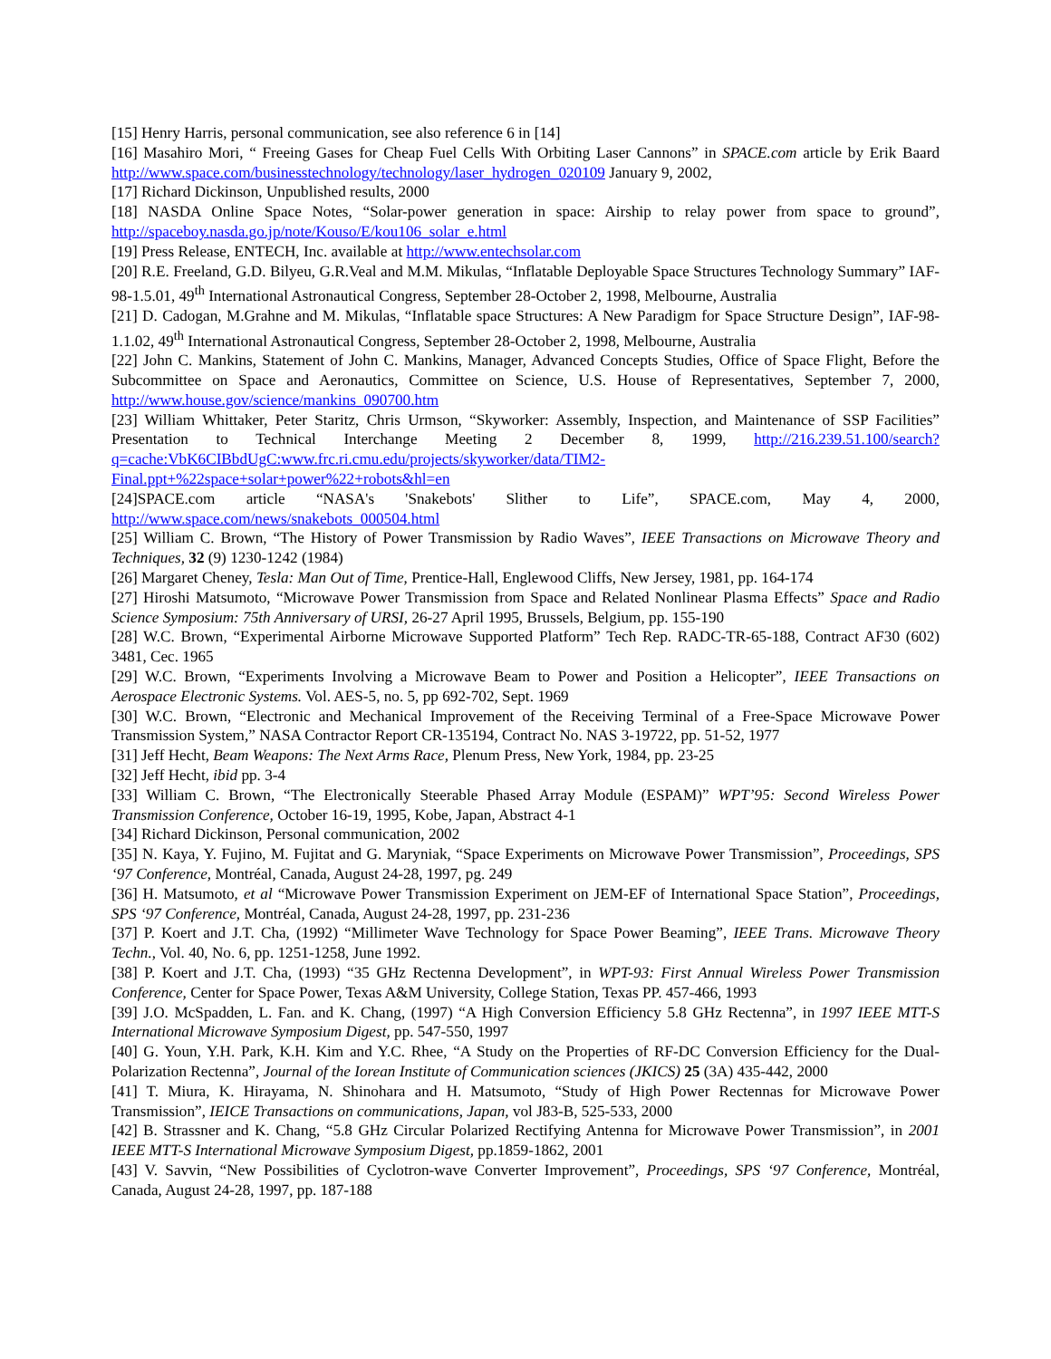[15] Henry Harris, personal communication, see also reference 6 in [14]
[16] Masahiro Mori, “ Freeing Gases for Cheap Fuel Cells With Orbiting Laser Cannons” in SPACE.com article by Erik Baard http://www.space.com/businesstechnology/technology/laser_hydrogen_020109 January 9, 2002,
[17] Richard Dickinson, Unpublished results, 2000
[18] NASDA Online Space Notes, “Solar-power generation in space: Airship to relay power from space to ground”, http://spaceboy.nasda.go.jp/note/Kouso/E/kou106_solar_e.html
[19] Press Release, ENTECH, Inc. available at http://www.entechsolar.com
[20] R.E. Freeland, G.D. Bilyeu, G.R.Veal and M.M. Mikulas, “Inflatable Deployable Space Structures Technology Summary” IAF-98-1.5.01, 49<sup>th</sup> International Astronautical Congress, September 28-October 2, 1998, Melbourne, Australia
[21] D. Cadogan, M.Grahne and M. Mikulas, “Inflatable space Structures: A New Paradigm for Space Structure Design”, IAF-98-1.1.02, 49<sup>th</sup> International Astronautical Congress, September 28-October 2, 1998, Melbourne, Australia
[22] John C. Mankins, Statement of John C. Mankins, Manager, Advanced Concepts Studies, Office of Space Flight, Before the Subcommittee on Space and Aeronautics, Committee on Science, U.S. House of Representatives, September 7, 2000, http://www.house.gov/science/mankins_090700.htm
[23] William Whittaker, Peter Staritz, Chris Urmson, “Skyworker: Assembly, Inspection, and Maintenance of SSP Facilities” Presentation to Technical Interchange Meeting 2 December 8, 1999, http://216.239.51.100/search?q=cache:VbK6CIBbdUgC:www.frc.ri.cmu.edu/projects/skyworker/data/TIM2-Final.ppt+%22space+solar+power%22+robots&hl=en
[24]SPACE.com article “NASA's 'Snakebots' Slither to Life”, SPACE.com, May 4, 2000, http://www.space.com/news/snakebots_000504.html
[25] William C. Brown, “The History of Power Transmission by Radio Waves”, IEEE Transactions on Microwave Theory and Techniques, 32 (9) 1230-1242 (1984)
[26] Margaret Cheney, Tesla: Man Out of Time, Prentice-Hall, Englewood Cliffs, New Jersey, 1981, pp. 164-174
[27] Hiroshi Matsumoto, “Microwave Power Transmission from Space and Related Nonlinear Plasma Effects” Space and Radio Science Symposium: 75th Anniversary of URSI, 26-27 April 1995, Brussels, Belgium, pp. 155-190
[28] W.C. Brown, “Experimental Airborne Microwave Supported Platform” Tech Rep. RADC-TR-65-188, Contract AF30 (602) 3481, Cec. 1965
[29] W.C. Brown, “Experiments Involving a Microwave Beam to Power and Position a Helicopter”, IEEE Transactions on Aerospace Electronic Systems. Vol. AES-5, no. 5, pp 692-702, Sept. 1969
[30] W.C. Brown, “Electronic and Mechanical Improvement of the Receiving Terminal of a Free-Space Microwave Power Transmission System,” NASA Contractor Report CR-135194, Contract No. NAS 3-19722, pp. 51-52, 1977
[31] Jeff Hecht, Beam Weapons: The Next Arms Race, Plenum Press, New York, 1984, pp. 23-25
[32] Jeff Hecht, ibid pp. 3-4
[33] William C. Brown, “The Electronically Steerable Phased Array Module (ESPAM)” WPT’95: Second Wireless Power Transmission Conference, October 16-19, 1995, Kobe, Japan, Abstract 4-1
[34] Richard Dickinson, Personal communication, 2002
[35] N. Kaya, Y. Fujino, M. Fujitat and G. Maryniak, “Space Experiments on Microwave Power Transmission”, Proceedings, SPS ‘97 Conference, Montréal, Canada, August 24-28, 1997, pg. 249
[36] H. Matsumoto, et al “Microwave Power Transmission Experiment on JEM-EF of International Space Station”, Proceedings, SPS ‘97 Conference, Montréal, Canada, August 24-28, 1997, pp. 231-236
[37] P. Koert and J.T. Cha, (1992) “Millimeter Wave Technology for Space Power Beaming”, IEEE Trans. Microwave Theory Techn., Vol. 40, No. 6, pp. 1251-1258, June 1992.
[38] P. Koert and J.T. Cha, (1993) “35 GHz Rectenna Development”, in WPT-93: First Annual Wireless Power Transmission Conference, Center for Space Power, Texas A&M University, College Station, Texas PP. 457-466, 1993
[39] J.O. McSpadden, L. Fan. and K. Chang, (1997) “A High Conversion Efficiency 5.8 GHz Rectenna”, in 1997 IEEE MTT-S International Microwave Symposium Digest, pp. 547-550, 1997
[40] G. Youn, Y.H. Park, K.H. Kim and Y.C. Rhee, “A Study on the Properties of RF-DC Conversion Efficiency for the Dual-Polarization Rectenna”, Journal of the Iorean Institute of Communication sciences (JKICS) 25 (3A) 435-442, 2000
[41] T. Miura, K. Hirayama, N. Shinohara and H. Matsumoto, “Study of High Power Rectennas for Microwave Power Transmission”, IEICE Transactions on communications, Japan, vol J83-B, 525-533, 2000
[42] B. Strassner and K. Chang, “5.8 GHz Circular Polarized Rectifying Antenna for Microwave Power Transmission”, in 2001 IEEE MTT-S International Microwave Symposium Digest, pp.1859-1862, 2001
[43] V. Savvin, “New Possibilities of Cyclotron-wave Converter Improvement”, Proceedings, SPS ‘97 Conference, Montréal, Canada, August 24-28, 1997, pp. 187-188